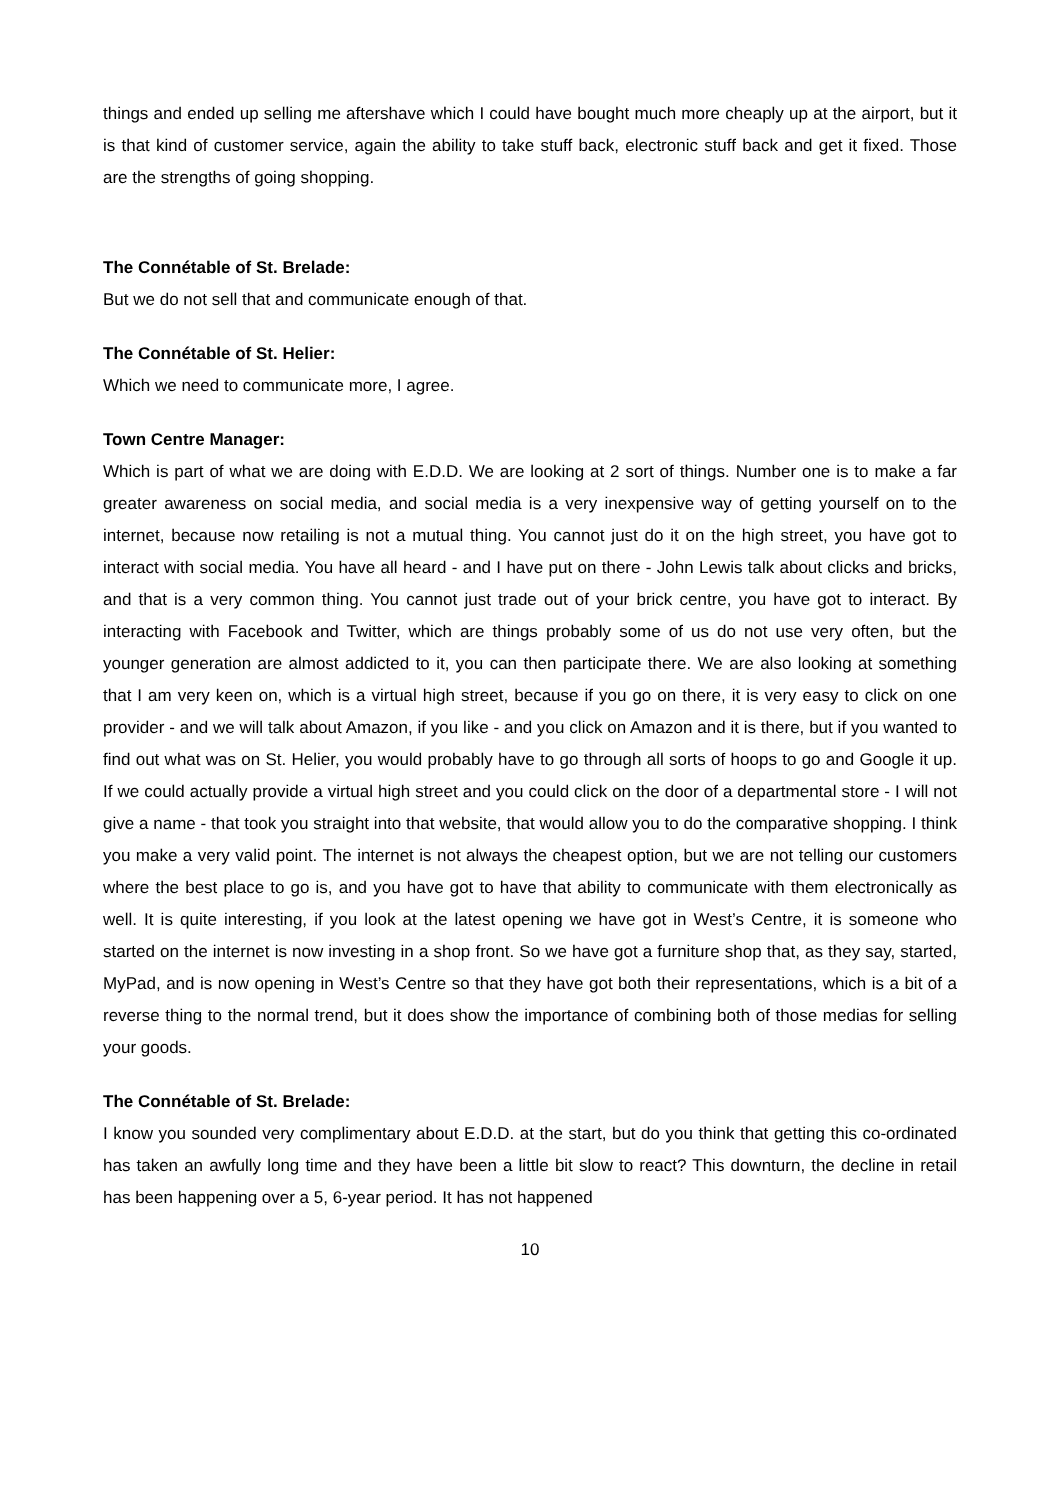things and ended up selling me aftershave which I could have bought much more cheaply up at the airport, but it is that kind of customer service, again the ability to take stuff back, electronic stuff back and get it fixed. Those are the strengths of going shopping.
The Connétable of St. Brelade:
But we do not sell that and communicate enough of that.
The Connétable of St. Helier:
Which we need to communicate more, I agree.
Town Centre Manager:
Which is part of what we are doing with E.D.D. We are looking at 2 sort of things. Number one is to make a far greater awareness on social media, and social media is a very inexpensive way of getting yourself on to the internet, because now retailing is not a mutual thing. You cannot just do it on the high street, you have got to interact with social media. You have all heard - and I have put on there - John Lewis talk about clicks and bricks, and that is a very common thing. You cannot just trade out of your brick centre, you have got to interact. By interacting with Facebook and Twitter, which are things probably some of us do not use very often, but the younger generation are almost addicted to it, you can then participate there. We are also looking at something that I am very keen on, which is a virtual high street, because if you go on there, it is very easy to click on one provider - and we will talk about Amazon, if you like - and you click on Amazon and it is there, but if you wanted to find out what was on St. Helier, you would probably have to go through all sorts of hoops to go and Google it up. If we could actually provide a virtual high street and you could click on the door of a departmental store - I will not give a name - that took you straight into that website, that would allow you to do the comparative shopping. I think you make a very valid point. The internet is not always the cheapest option, but we are not telling our customers where the best place to go is, and you have got to have that ability to communicate with them electronically as well. It is quite interesting, if you look at the latest opening we have got in West’s Centre, it is someone who started on the internet is now investing in a shop front. So we have got a furniture shop that, as they say, started, MyPad, and is now opening in West’s Centre so that they have got both their representations, which is a bit of a reverse thing to the normal trend, but it does show the importance of combining both of those medias for selling your goods.
The Connétable of St. Brelade:
I know you sounded very complimentary about E.D.D. at the start, but do you think that getting this co-ordinated has taken an awfully long time and they have been a little bit slow to react? This downturn, the decline in retail has been happening over a 5, 6-year period. It has not happened
10